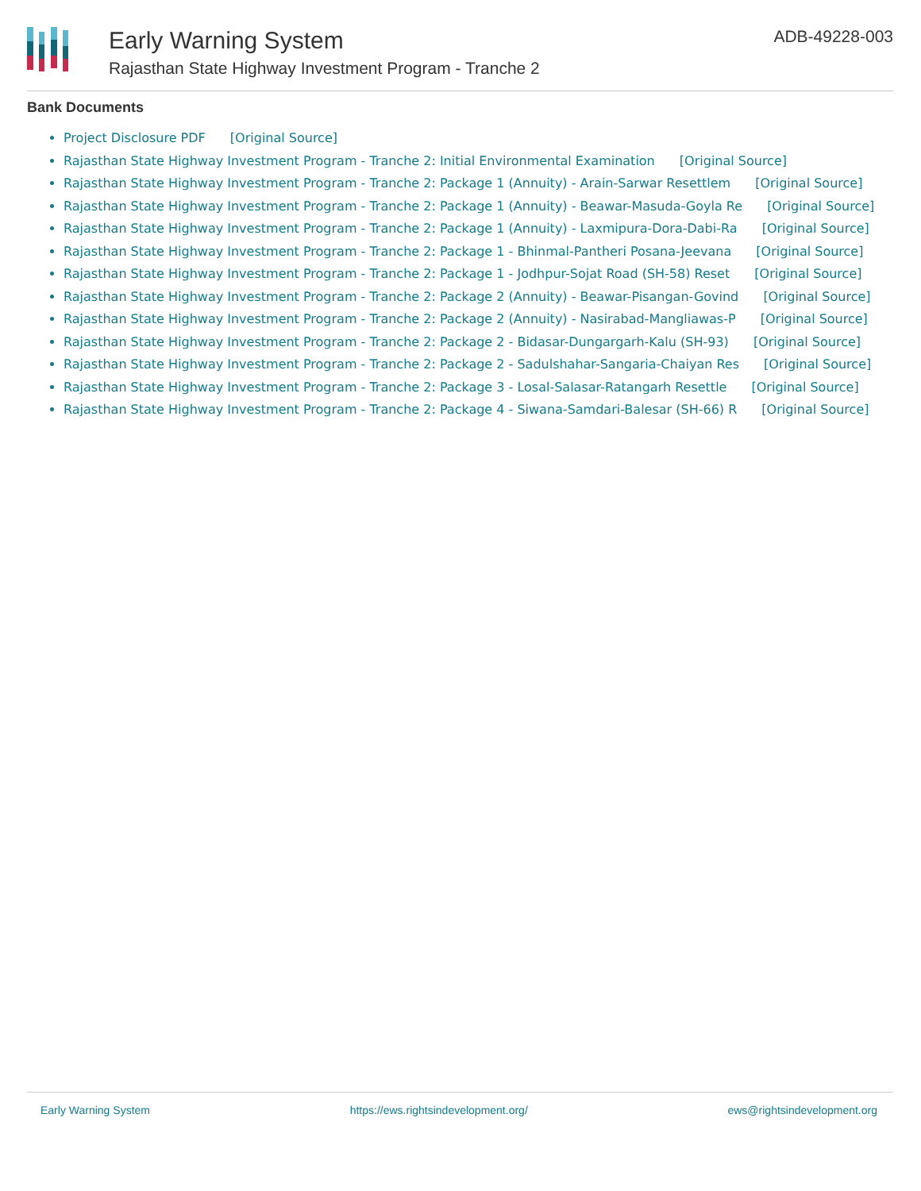Early Warning System
Rajasthan State Highway Investment Program - Tranche 2
ADB-49228-003
Bank Documents
Project Disclosure PDF [Original Source]
Rajasthan State Highway Investment Program - Tranche 2: Initial Environmental Examination [Original Source]
Rajasthan State Highway Investment Program - Tranche 2: Package 1 (Annuity) - Arain-Sarwar Resettlem [Original Source]
Rajasthan State Highway Investment Program - Tranche 2: Package 1 (Annuity) - Beawar-Masuda-Goyla Re [Original Source]
Rajasthan State Highway Investment Program - Tranche 2: Package 1 (Annuity) - Laxmipura-Dora-Dabi-Ra [Original Source]
Rajasthan State Highway Investment Program - Tranche 2: Package 1 - Bhinmal-Pantheri Posana-Jeevana [Original Source]
Rajasthan State Highway Investment Program - Tranche 2: Package 1 - Jodhpur-Sojat Road (SH-58) Reset [Original Source]
Rajasthan State Highway Investment Program - Tranche 2: Package 2 (Annuity) - Beawar-Pisangan-Govind [Original Source]
Rajasthan State Highway Investment Program - Tranche 2: Package 2 (Annuity) - Nasirabad-Mangliawas-P [Original Source]
Rajasthan State Highway Investment Program - Tranche 2: Package 2 - Bidasar-Dungargarh-Kalu (SH-93) [Original Source]
Rajasthan State Highway Investment Program - Tranche 2: Package 2 - Sadulshahar-Sangaria-Chaiyan Res [Original Source]
Rajasthan State Highway Investment Program - Tranche 2: Package 3 - Losal-Salasar-Ratangarh Resettle [Original Source]
Rajasthan State Highway Investment Program - Tranche 2: Package 4 - Siwana-Samdari-Balesar (SH-66) R [Original Source]
Early Warning System https://ews.rightsindevelopment.org/ ews@rightsindevelopment.org